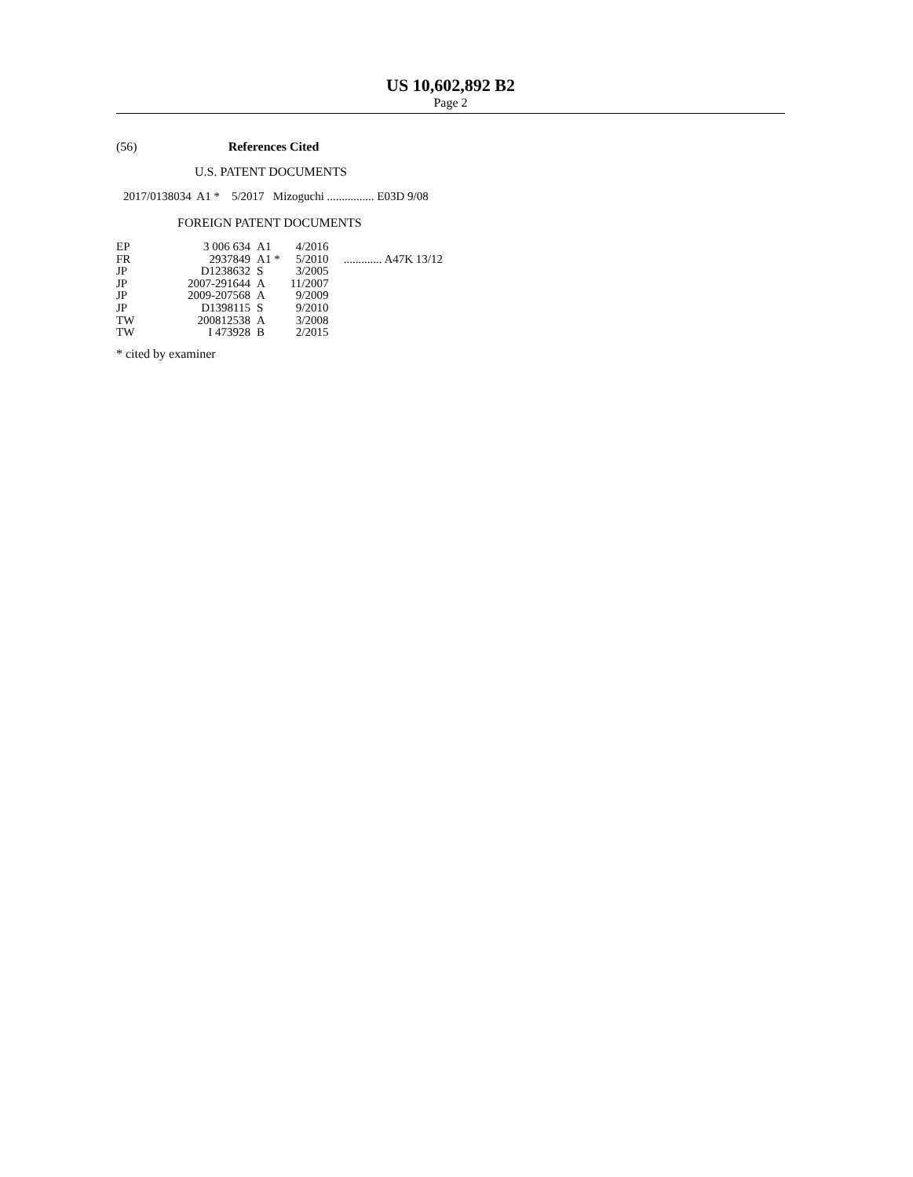US 10,602,892 B2
Page 2
(56) References Cited
U.S. PATENT DOCUMENTS
2017/0138034 A1 * 5/2017 Mizoguchi ................ E03D 9/08
FOREIGN PATENT DOCUMENTS
| EP | 3 006 634 | A1 | 4/2016 | |
| FR | 2937849 | A1 * | 5/2010 | ............. A47K 13/12 |
| JP | D1238632 | S | 3/2005 | |
| JP | 2007-291644 | A | 11/2007 | |
| JP | 2009-207568 | A | 9/2009 | |
| JP | D1398115 | S | 9/2010 | |
| TW | 200812538 | A | 3/2008 | |
| TW | I 473928 | B | 2/2015 | |
* cited by examiner